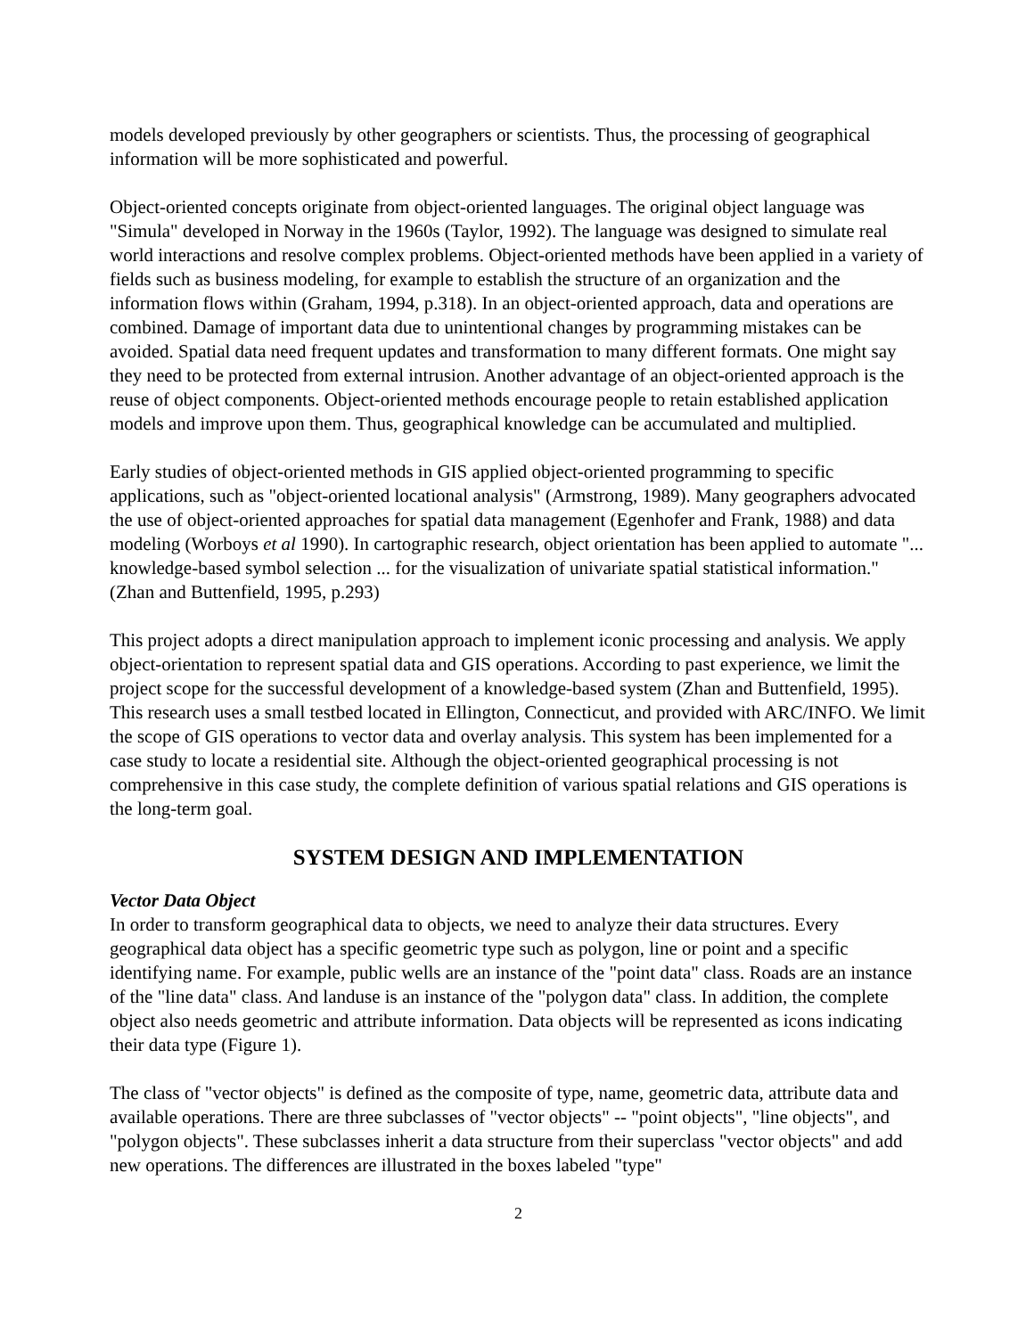models developed previously by other geographers or scientists. Thus, the processing of geographical information will be more sophisticated and powerful.
Object-oriented concepts originate from object-oriented languages. The original object language was "Simula" developed in Norway in the 1960s (Taylor, 1992). The language was designed to simulate real world interactions and resolve complex problems. Object-oriented methods have been applied in a variety of fields such as business modeling, for example to establish the structure of an organization and the information flows within (Graham, 1994, p.318). In an object-oriented approach, data and operations are combined. Damage of important data due to unintentional changes by programming mistakes can be avoided. Spatial data need frequent updates and transformation to many different formats. One might say they need to be protected from external intrusion. Another advantage of an object-oriented approach is the reuse of object components. Object-oriented methods encourage people to retain established application models and improve upon them. Thus, geographical knowledge can be accumulated and multiplied.
Early studies of object-oriented methods in GIS applied object-oriented programming to specific applications, such as "object-oriented locational analysis" (Armstrong, 1989). Many geographers advocated the use of object-oriented approaches for spatial data management (Egenhofer and Frank, 1988) and data modeling (Worboys et al 1990). In cartographic research, object orientation has been applied to automate "... knowledge-based symbol selection ... for the visualization of univariate spatial statistical information." (Zhan and Buttenfield, 1995, p.293)
This project adopts a direct manipulation approach to implement iconic processing and analysis. We apply object-orientation to represent spatial data and GIS operations. According to past experience, we limit the project scope for the successful development of a knowledge-based system (Zhan and Buttenfield, 1995). This research uses a small testbed located in Ellington, Connecticut, and provided with ARC/INFO. We limit the scope of GIS operations to vector data and overlay analysis. This system has been implemented for a case study to locate a residential site. Although the object-oriented geographical processing is not comprehensive in this case study, the complete definition of various spatial relations and GIS operations is the long-term goal.
SYSTEM DESIGN AND IMPLEMENTATION
Vector Data Object
In order to transform geographical data to objects, we need to analyze their data structures. Every geographical data object has a specific geometric type such as polygon, line or point and a specific identifying name. For example, public wells are an instance of the "point data" class. Roads are an instance of the "line data" class. And landuse is an instance of the "polygon data" class. In addition, the complete object also needs geometric and attribute information. Data objects will be represented as icons indicating their data type (Figure 1).
The class of "vector objects" is defined as the composite of type, name, geometric data, attribute data and available operations. There are three subclasses of "vector objects" -- "point objects", "line objects", and "polygon objects". These subclasses inherit a data structure from their superclass "vector objects" and add new operations. The differences are illustrated in the boxes labeled "type"
2